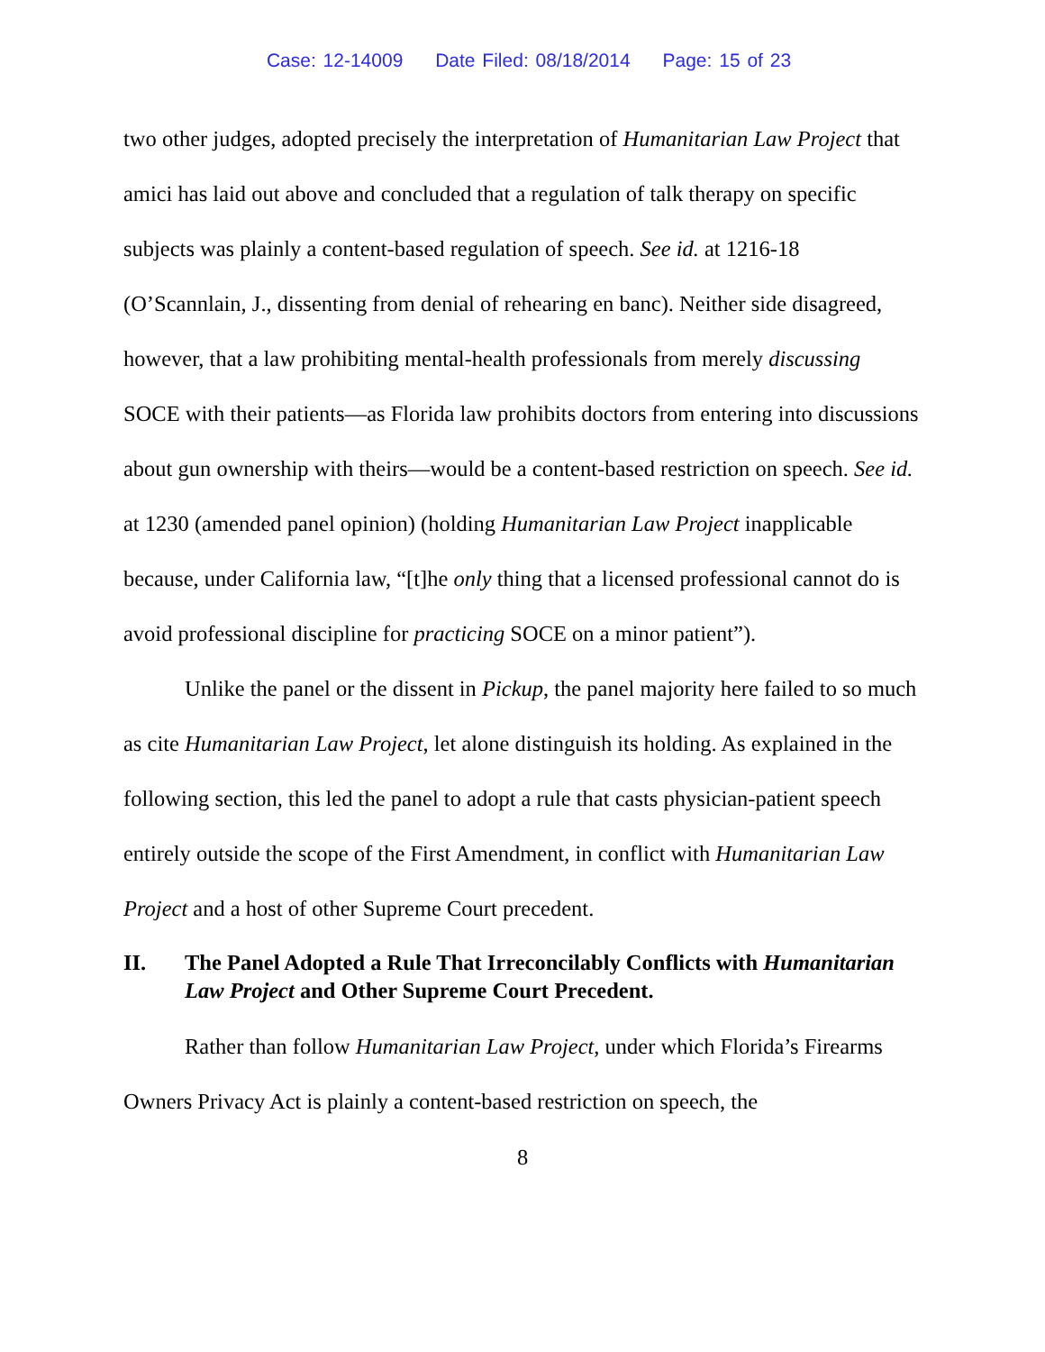Case: 12-14009 Date Filed: 08/18/2014 Page: 15 of 23
two other judges, adopted precisely the interpretation of Humanitarian Law Project that amici has laid out above and concluded that a regulation of talk therapy on specific subjects was plainly a content-based regulation of speech. See id. at 1216-18 (O’Scannlain, J., dissenting from denial of rehearing en banc). Neither side disagreed, however, that a law prohibiting mental-health professionals from merely discussing SOCE with their patients—as Florida law prohibits doctors from entering into discussions about gun ownership with theirs—would be a content-based restriction on speech. See id. at 1230 (amended panel opinion) (holding Humanitarian Law Project inapplicable because, under California law, “[t]he only thing that a licensed professional cannot do is avoid professional discipline for practicing SOCE on a minor patient”).
Unlike the panel or the dissent in Pickup, the panel majority here failed to so much as cite Humanitarian Law Project, let alone distinguish its holding. As explained in the following section, this led the panel to adopt a rule that casts physician-patient speech entirely outside the scope of the First Amendment, in conflict with Humanitarian Law Project and a host of other Supreme Court precedent.
II. The Panel Adopted a Rule That Irreconcilably Conflicts with Humanitarian Law Project and Other Supreme Court Precedent.
Rather than follow Humanitarian Law Project, under which Florida’s Firearms Owners Privacy Act is plainly a content-based restriction on speech, the
8